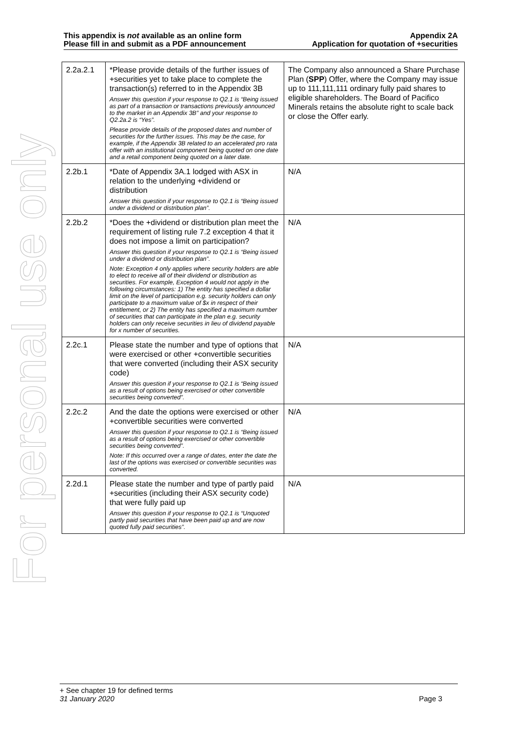For personal use only
This appendix is not available as an online form
Please fill in and submit as a PDF announcement
Appendix 2A
Application for quotation of +securities
| 2.2a.2.1 | *Please provide details of the further issues of +securities yet to take place to complete the transaction(s) referred to in the Appendix 3B Answer this question if your response to Q2.1 is “Being issued as part of a transaction or transactions previously announced to the market in an Appendix 3B” and your response to Q2.2a.2 is “Yes”. Please provide details of the proposed dates and number of securities for the further issues. This may be the case, for example, if the Appendix 3B related to an accelerated pro rata offer with an institutional component being quoted on one date and a retail component being quoted on a later date. | The Company also announced a Share Purchase Plan ( SPP ) Offer, where the Company may issue up to 111,111,111 ordinary fully paid shares to eligible shareholders. The Board of Pacifico Minerals retains the absolute right to scale back or close the Offer early. |
| 2.2b.1 | *Date of Appendix 3A.1 lodged with ASX in relation to the underlying +dividend or distribution Answer this question if your response to Q2.1 is “Being issued under a dividend or distribution plan”. | N/A |
| 2.2b.2 | *Does the +dividend or distribution plan meet the requirement of listing rule 7.2 exception 4 that it does not impose a limit on participation? Answer this question if your response to Q2.1 is “Being issued under a dividend or distribution plan”. Note: Exception 4 only applies where security holders are able to elect to receive all of their dividend or distribution as securities. For example, Exception 4 would not apply in the following circumstances: 1) The entity has specified a dollar limit on the level of participation e.g. security holders can only participate to a maximum value of $x in respect of their entitlement, or 2) The entity has specified a maximum number of securities that can participate in the plan e.g. security holders can only receive securities in lieu of dividend payable for x number of securities. | N/A |
| 2.2c.1 | Please state the number and type of options that were exercised or other +convertible securities that were converted (including their ASX security code) Answer this question if your response to Q2.1 is “Being issued as a result of options being exercised or other convertible securities being converted”. | N/A |
| 2.2c.2 | And the date the options were exercised or other +convertible securities were converted Answer this question if your response to Q2.1 is “Being issued as a result of options being exercised or other convertible securities being converted”. Note: If this occurred over a range of dates, enter the date the last of the options was exercised or convertible securities was converted. | N/A |
| 2.2d.1 | Please state the number and type of partly paid +securities (including their ASX security code) that were fully paid up Answer this question if your response to Q2.1 is “Unquoted partly paid securities that have been paid up and are now quoted fully paid securities”. | N/A |
+ See chapter 19 for defined terms
31 January 2020 Page 3